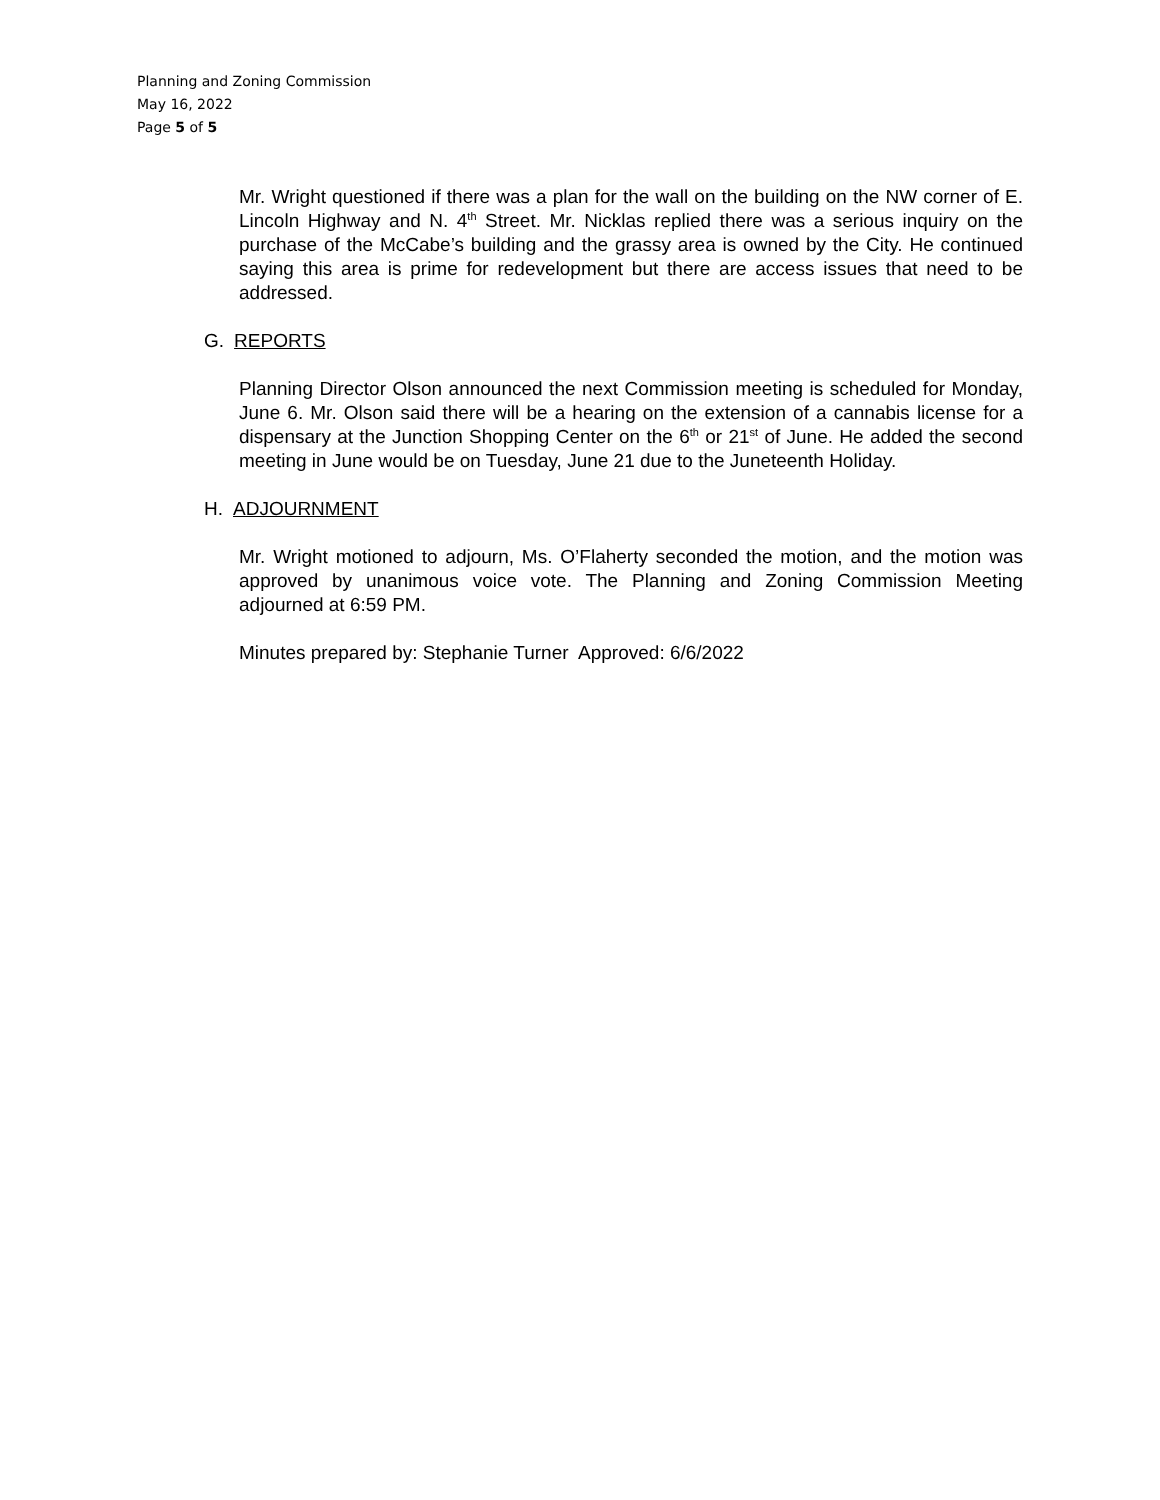Planning and Zoning Commission
May 16, 2022
Page 5 of 5
Mr. Wright questioned if there was a plan for the wall on the building on the NW corner of E. Lincoln Highway and N. 4<sup>th</sup> Street. Mr. Nicklas replied there was a serious inquiry on the purchase of the McCabe’s building and the grassy area is owned by the City. He continued saying this area is prime for redevelopment but there are access issues that need to be addressed.
G. REPORTS
Planning Director Olson announced the next Commission meeting is scheduled for Monday, June 6. Mr. Olson said there will be a hearing on the extension of a cannabis license for a dispensary at the Junction Shopping Center on the 6<sup>th</sup> or 21<sup>st</sup> of June. He added the second meeting in June would be on Tuesday, June 21 due to the Juneteenth Holiday.
H. ADJOURNMENT
Mr. Wright motioned to adjourn, Ms. O’Flaherty seconded the motion, and the motion was approved by unanimous voice vote. The Planning and Zoning Commission Meeting adjourned at 6:59 PM.
Minutes prepared by: Stephanie Turner Approved: 6/6/2022